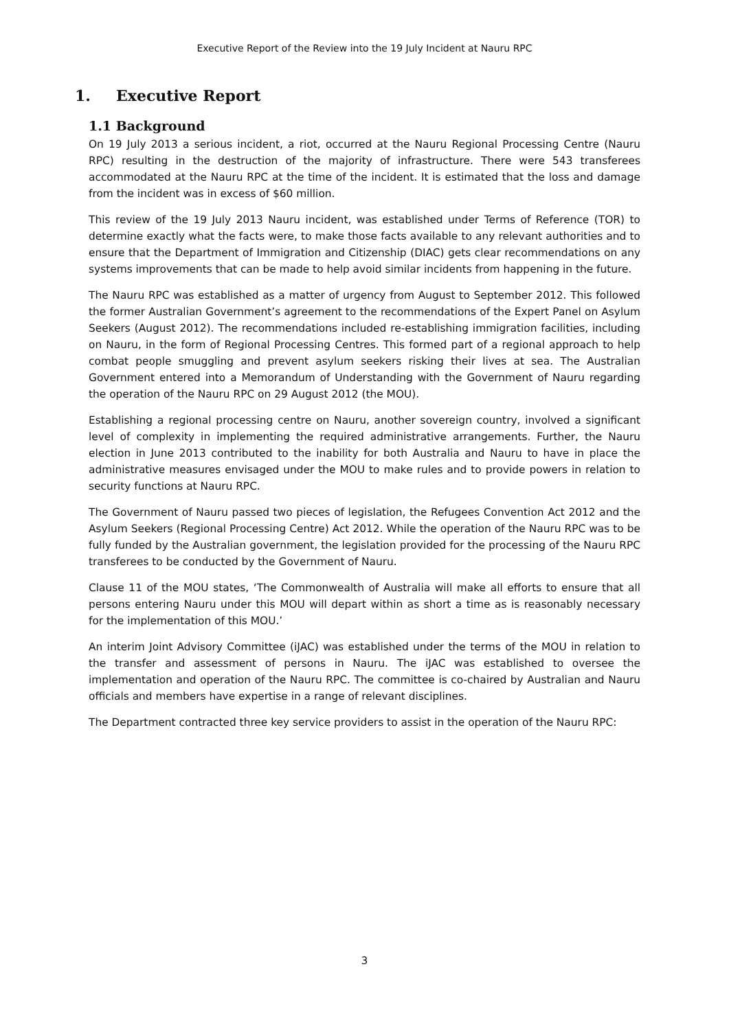Executive Report of the Review into the 19 July Incident at Nauru RPC
1. Executive Report
1.1 Background
On 19 July 2013 a serious incident, a riot, occurred at the Nauru Regional Processing Centre (Nauru RPC) resulting in the destruction of the majority of infrastructure. There were 543 transferees accommodated at the Nauru RPC at the time of the incident. It is estimated that the loss and damage from the incident was in excess of $60 million.
This review of the 19 July 2013 Nauru incident, was established under Terms of Reference (TOR) to determine exactly what the facts were, to make those facts available to any relevant authorities and to ensure that the Department of Immigration and Citizenship (DIAC) gets clear recommendations on any systems improvements that can be made to help avoid similar incidents from happening in the future.
The Nauru RPC was established as a matter of urgency from August to September 2012. This followed the former Australian Government’s agreement to the recommendations of the Expert Panel on Asylum Seekers (August 2012). The recommendations included re-establishing immigration facilities, including on Nauru, in the form of Regional Processing Centres. This formed part of a regional approach to help combat people smuggling and prevent asylum seekers risking their lives at sea. The Australian Government entered into a Memorandum of Understanding with the Government of Nauru regarding the operation of the Nauru RPC on 29 August 2012 (the MOU).
Establishing a regional processing centre on Nauru, another sovereign country, involved a significant level of complexity in implementing the required administrative arrangements. Further, the Nauru election in June 2013 contributed to the inability for both Australia and Nauru to have in place the administrative measures envisaged under the MOU to make rules and to provide powers in relation to security functions at Nauru RPC.
The Government of Nauru passed two pieces of legislation, the Refugees Convention Act 2012 and the Asylum Seekers (Regional Processing Centre) Act 2012. While the operation of the Nauru RPC was to be fully funded by the Australian government, the legislation provided for the processing of the Nauru RPC transferees to be conducted by the Government of Nauru.
Clause 11 of the MOU states, ‘The Commonwealth of Australia will make all efforts to ensure that all persons entering Nauru under this MOU will depart within as short a time as is reasonably necessary for the implementation of this MOU.’
An interim Joint Advisory Committee (iJAC) was established under the terms of the MOU in relation to the transfer and assessment of persons in Nauru. The iJAC was established to oversee the implementation and operation of the Nauru RPC. The committee is co-chaired by Australian and Nauru officials and members have expertise in a range of relevant disciplines.
The Department contracted three key service providers to assist in the operation of the Nauru RPC:
3